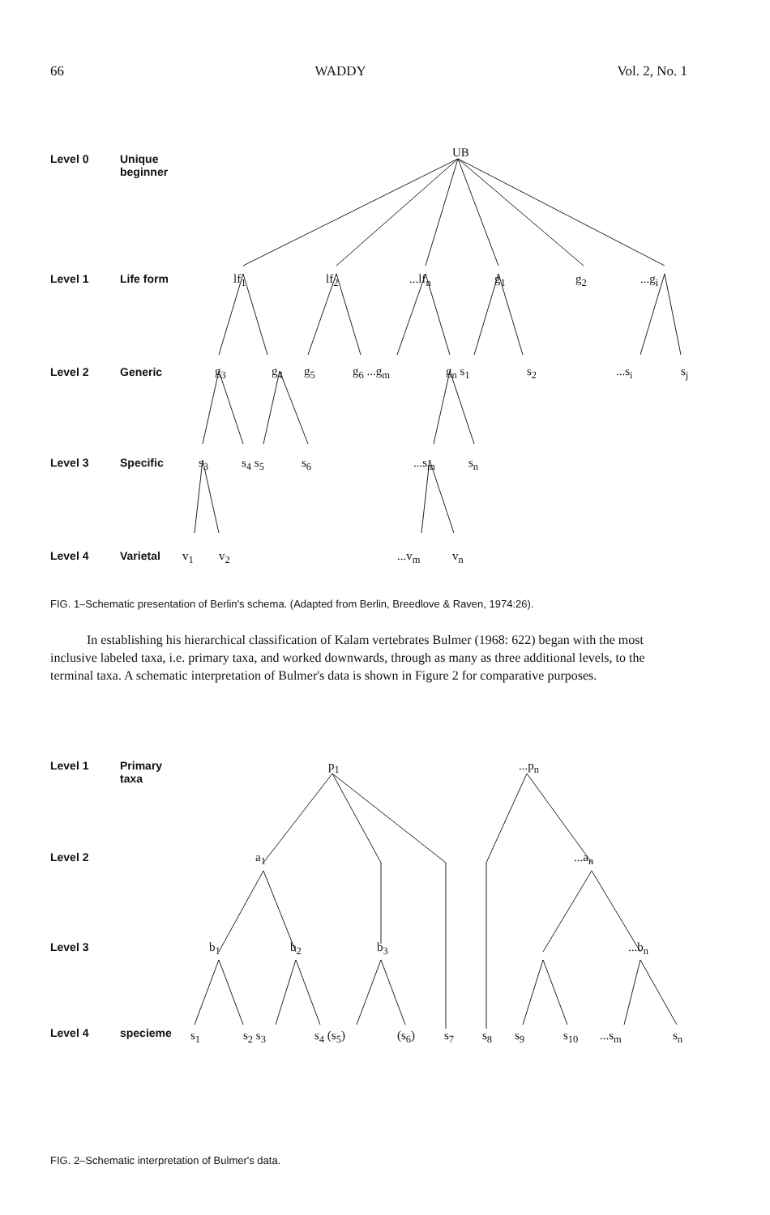66 WADDY Vol. 2, No. 1
Level 0
Unique
beginner
Level 1 Life form
Level 2 Generic
Level 3 Specific
Level 4 Varietal
UB
lf<sub>1</sub> lf<sub>2</sub> ...lf<sub>n</sub> g<sub>1</sub> g<sub>2</sub> ...g<sub>i</sub>
g<sub>3</sub> g<sub>4</sub> g<sub>5</sub> g<sub>6</sub> ...g<sub>m</sub> g<sub>n</sub> s<sub>1</sub> s<sub>2</sub> ...s<sub>i</sub> s<sub>j</sub>
s<sub>3</sub> s<sub>4</sub> s<sub>5</sub> s<sub>6</sub> ...s<sub>m</sub> s<sub>n</sub>
v<sub>1</sub> v<sub>2</sub> ...v<sub>m</sub> v<sub>n</sub>
FIG. 1–Schematic presentation of Berlin's schema. (Adapted from Berlin, Breedlove & Raven, 1974:26).
In establishing his hierarchical classification of Kalam vertebrates Bulmer (1968: 622) began with the most inclusive labeled taxa, i.e. primary taxa, and worked downwards, through as many as three additional levels, to the terminal taxa. A schematic interpretation of Bulmer's data is shown in Figure 2 for comparative purposes.
Level 1
Primary
taxa
Level 2
Level 3
Level 4 specieme
p<sub>1</sub> ...p<sub>n</sub>
a<sub>1</sub> ...a<sub>n</sub>
b<sub>1</sub> b<sub>2</sub> b<sub>3</sub> ...b<sub>n</sub>
s<sub>1</sub> s<sub>2</sub> s<sub>3</sub> s<sub>4</sub> (s<sub>5</sub>) (s<sub>6</sub>) s<sub>7</sub> s<sub>8</sub> s<sub>9</sub> s<sub>10</sub> ...s<sub>m</sub> s<sub>n</sub>
FIG. 2–Schematic interpretation of Bulmer's data.